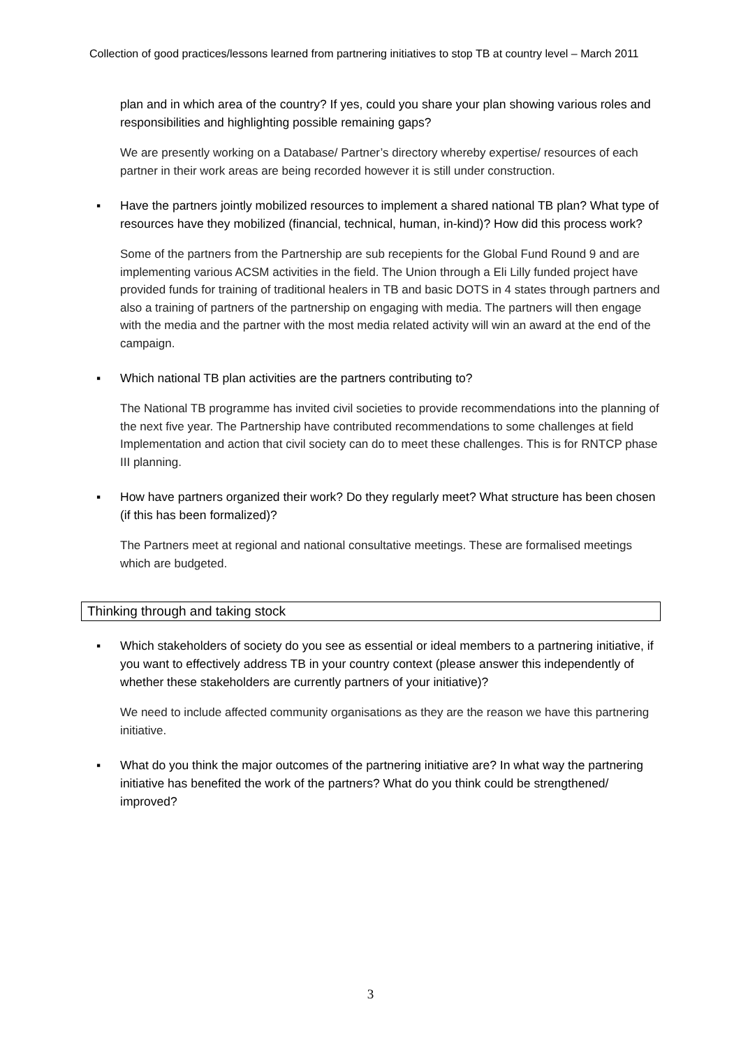Collection of good practices/lessons learned from partnering initiatives to stop TB at country level – March 2011
plan and in which area of the country? If yes, could you share your plan showing various roles and responsibilities and highlighting possible remaining gaps?
We are presently working on a Database/ Partner’s directory whereby expertise/ resources of each partner in their work areas are being recorded however it is still under construction.
▪ Have the partners jointly mobilized resources to implement a shared national TB plan? What type of resources have they mobilized (financial, technical, human, in-kind)? How did this process work?
Some of the partners from the Partnership are sub recepients for the Global Fund Round 9 and are implementing various ACSM activities in the field. The Union through a Eli Lilly funded project have provided funds for training of traditional healers in TB and basic DOTS in 4 states through partners and also a training of partners of the partnership on engaging with media. The partners will then engage with the media and the partner with the most media related activity will win an award at the end of the campaign.
▪ Which national TB plan activities are the partners contributing to?
The National TB programme has invited civil societies to provide recommendations into the planning of the next five year. The Partnership have contributed recommendations to some challenges at field Implementation and action that civil society can do to meet these challenges. This is for RNTCP phase III planning.
▪ How have partners organized their work? Do they regularly meet? What structure has been chosen (if this has been formalized)?
The Partners meet at regional and national consultative meetings. These are formalised meetings which are budgeted.
Thinking through and taking stock
▪ Which stakeholders of society do you see as essential or ideal members to a partnering initiative, if you want to effectively address TB in your country context (please answer this independently of whether these stakeholders are currently partners of your initiative)?
We need to include affected community organisations as they are the reason we have this partnering initiative.
▪ What do you think the major outcomes of the partnering initiative are? In what way the partnering initiative has benefited the work of the partners? What do you think could be strengthened/ improved?
3